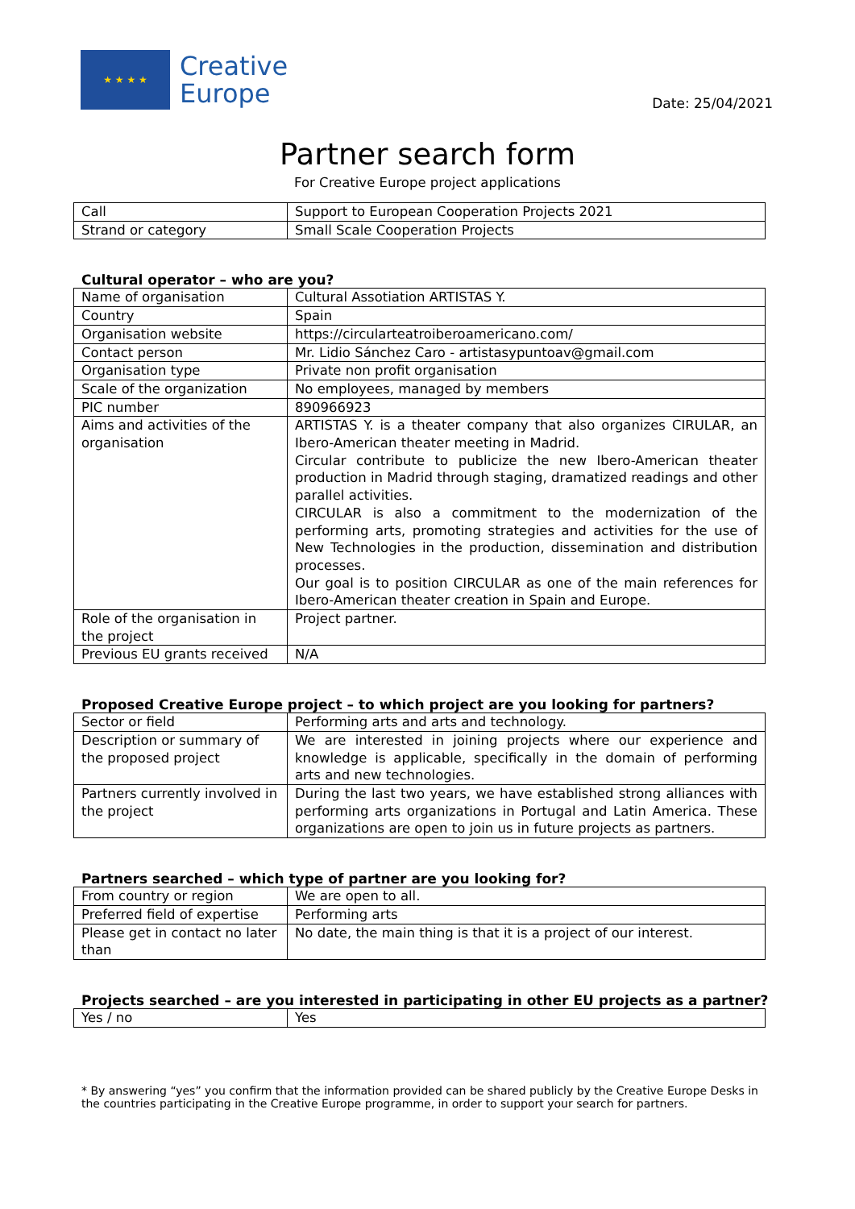★ ★ ★ ★
Creative
Europe
Date: 25/04/2021
Partner search form
For Creative Europe project applications
| Call | Support to European Cooperation Projects 2021 |
| Strand or category | Small Scale Cooperation Projects |
Cultural operator – who are you?
| Name of organisation | Cultural Assotiation ARTISTAS Y. |
| Country | Spain |
| Organisation website | https://circularteatroiberoamericano.com/ |
| Contact person | Mr. Lidio Sánchez Caro - artistasypuntoav@gmail.com |
| Organisation type | Private non profit organisation |
| Scale of the organization | No employees, managed by members |
| PIC number | 890966923 |
| Aims and activities of the organisation | ARTISTAS Y. is a theater company that also organizes CIRULAR, an Ibero-American theater meeting in Madrid. Circular contribute to publicize the new Ibero-American theater production in Madrid through staging, dramatized readings and other parallel activities. CIRCULAR is also a commitment to the modernization of the performing arts, promoting strategies and activities for the use of New Technologies in the production, dissemination and distribution processes. Our goal is to position CIRCULAR as one of the main references for Ibero-American theater creation in Spain and Europe. |
| Role of the organisation in the project | Project partner. |
| Previous EU grants received | N/A |
Proposed Creative Europe project – to which project are you looking for partners?
| Sector or field | Performing arts and arts and technology. |
| Description or summary of the proposed project | We are interested in joining projects where our experience and knowledge is applicable, specifically in the domain of performing arts and new technologies. |
| Partners currently involved in the project | During the last two years, we have established strong alliances with performing arts organizations in Portugal and Latin America. These organizations are open to join us in future projects as partners. |
Partners searched – which type of partner are you looking for?
| From country or region | We are open to all. |
| Preferred field of expertise | Performing arts |
| Please get in contact no later than | No date, the main thing is that it is a project of our interest. |
Projects searched – are you interested in participating in other EU projects as a partner?
| Yes / no | Yes |
* By answering “yes” you confirm that the information provided can be shared publicly by the Creative Europe Desks in the countries participating in the Creative Europe programme, in order to support your search for partners.